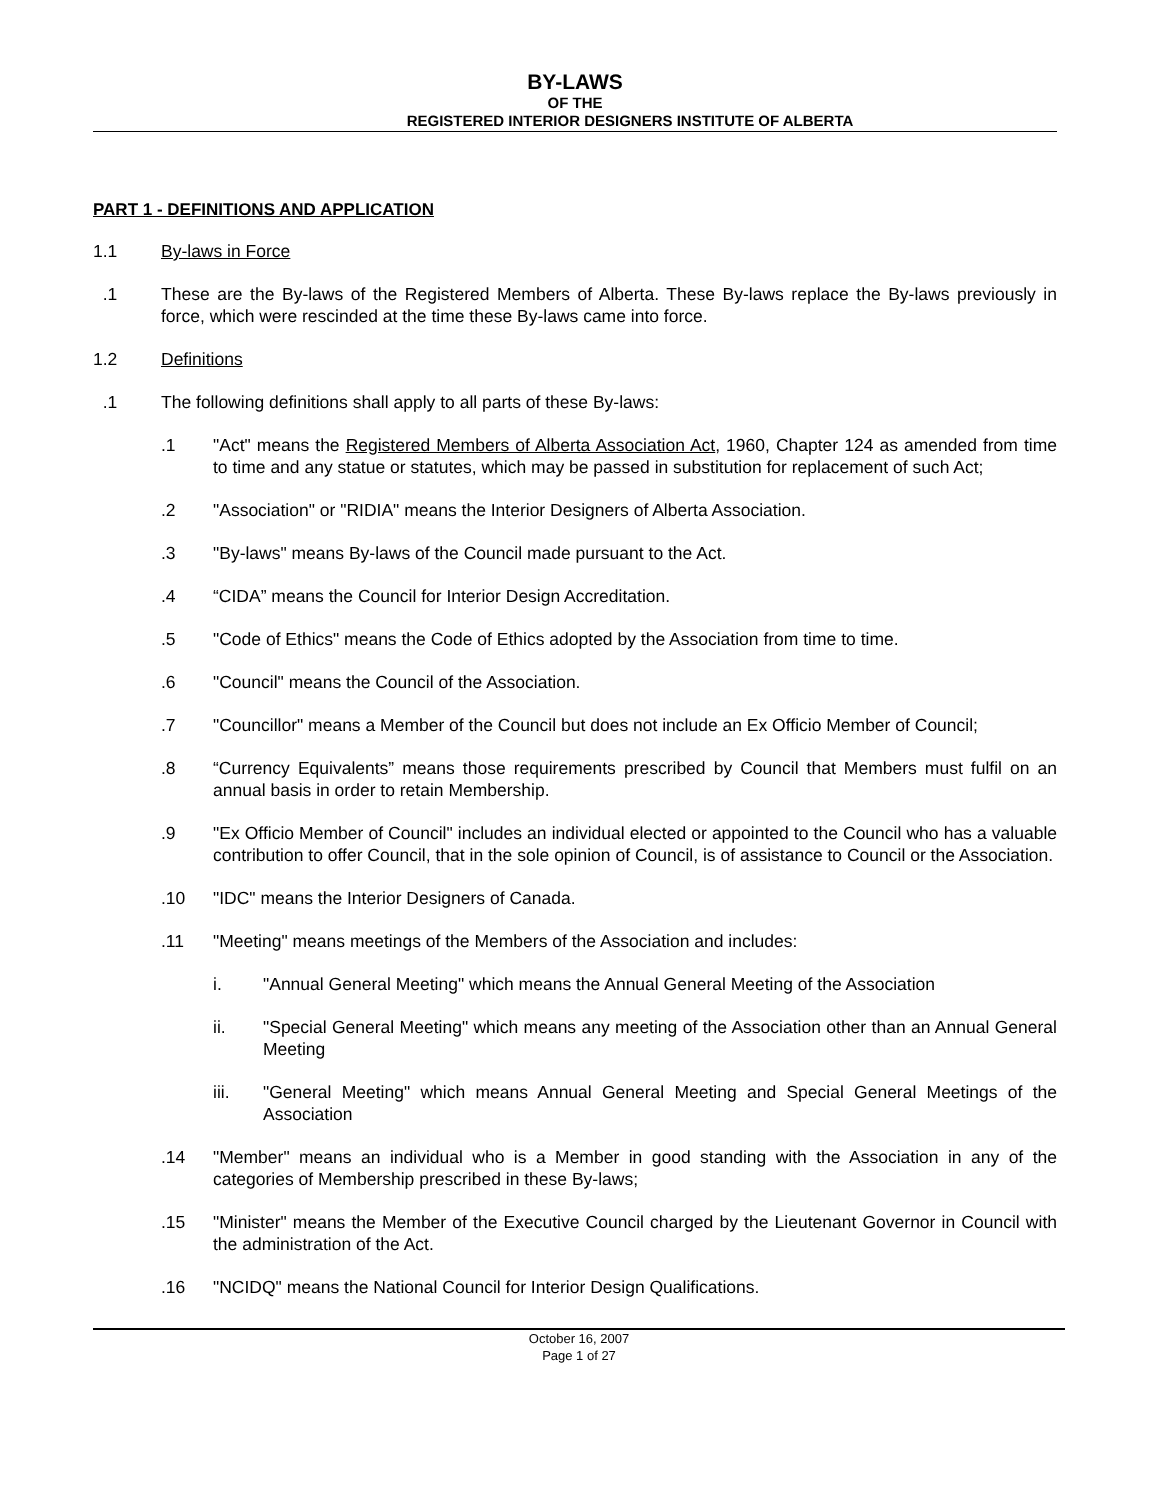BY-LAWS
OF THE
REGISTERED INTERIOR DESIGNERS INSTITUTE OF ALBERTA
PART 1 - DEFINITIONS AND APPLICATION
1.1 By-laws in Force
.1 These are the By-laws of the Registered Members of Alberta. These By-laws replace the By-laws previously in force, which were rescinded at the time these By-laws came into force.
1.2 Definitions
.1 The following definitions shall apply to all parts of these By-laws:
.1 "Act" means the Registered Members of Alberta Association Act, 1960, Chapter 124 as amended from time to time and any statue or statutes, which may be passed in substitution for replacement of such Act;
.2 "Association" or "RIDIA" means the Interior Designers of Alberta Association.
.3 "By-laws" means By-laws of the Council made pursuant to the Act.
.4 “CIDA” means the Council for Interior Design Accreditation.
.5 "Code of Ethics" means the Code of Ethics adopted by the Association from time to time.
.6 "Council" means the Council of the Association.
.7 "Councillor" means a Member of the Council but does not include an Ex Officio Member of Council;
.8 “Currency Equivalents” means those requirements prescribed by Council that Members must fulfil on an annual basis in order to retain Membership.
.9 "Ex Officio Member of Council" includes an individual elected or appointed to the Council who has a valuable contribution to offer Council, that in the sole opinion of Council, is of assistance to Council or the Association.
.10 "IDC" means the Interior Designers of Canada.
.11 "Meeting" means meetings of the Members of the Association and includes:
i. "Annual General Meeting" which means the Annual General Meeting of the Association
ii. "Special General Meeting" which means any meeting of the Association other than an Annual General Meeting
iii. "General Meeting" which means Annual General Meeting and Special General Meetings of the Association
.14 "Member" means an individual who is a Member in good standing with the Association in any of the categories of Membership prescribed in these By-laws;
.15 "Minister" means the Member of the Executive Council charged by the Lieutenant Governor in Council with the administration of the Act.
.16 "NCIDQ" means the National Council for Interior Design Qualifications.
October 16, 2007
Page 1 of 27